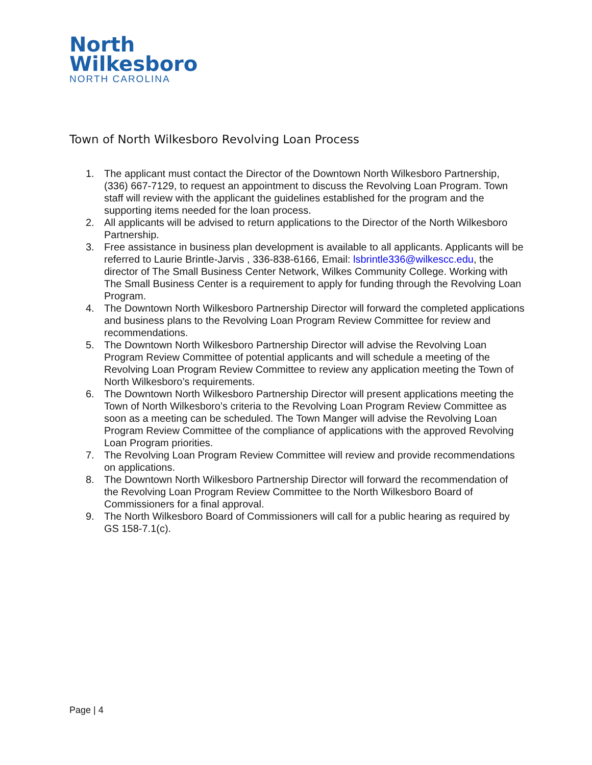North
Wilkesboro
NORTH CAROLINA
Town of North Wilkesboro Revolving Loan Process
1. The applicant must contact the Director of the Downtown North Wilkesboro Partnership, (336) 667-7129, to request an appointment to discuss the Revolving Loan Program. Town staff will review with the applicant the guidelines established for the program and the supporting items needed for the loan process.
2. All applicants will be advised to return applications to the Director of the North Wilkesboro Partnership.
3. Free assistance in business plan development is available to all applicants. Applicants will be referred to Laurie Brintle-Jarvis , 336-838-6166, Email: lsbrintle336@wilkescc.edu, the director of The Small Business Center Network, Wilkes Community College. Working with The Small Business Center is a requirement to apply for funding through the Revolving Loan Program.
4. The Downtown North Wilkesboro Partnership Director will forward the completed applications and business plans to the Revolving Loan Program Review Committee for review and recommendations.
5. The Downtown North Wilkesboro Partnership Director will advise the Revolving Loan Program Review Committee of potential applicants and will schedule a meeting of the Revolving Loan Program Review Committee to review any application meeting the Town of North Wilkesboro’s requirements.
6. The Downtown North Wilkesboro Partnership Director will present applications meeting the Town of North Wilkesboro’s criteria to the Revolving Loan Program Review Committee as soon as a meeting can be scheduled. The Town Manger will advise the Revolving Loan Program Review Committee of the compliance of applications with the approved Revolving Loan Program priorities.
7. The Revolving Loan Program Review Committee will review and provide recommendations on applications.
8. The Downtown North Wilkesboro Partnership Director will forward the recommendation of the Revolving Loan Program Review Committee to the North Wilkesboro Board of Commissioners for a final approval.
9. The North Wilkesboro Board of Commissioners will call for a public hearing as required by GS 158-7.1(c).
Page | 4